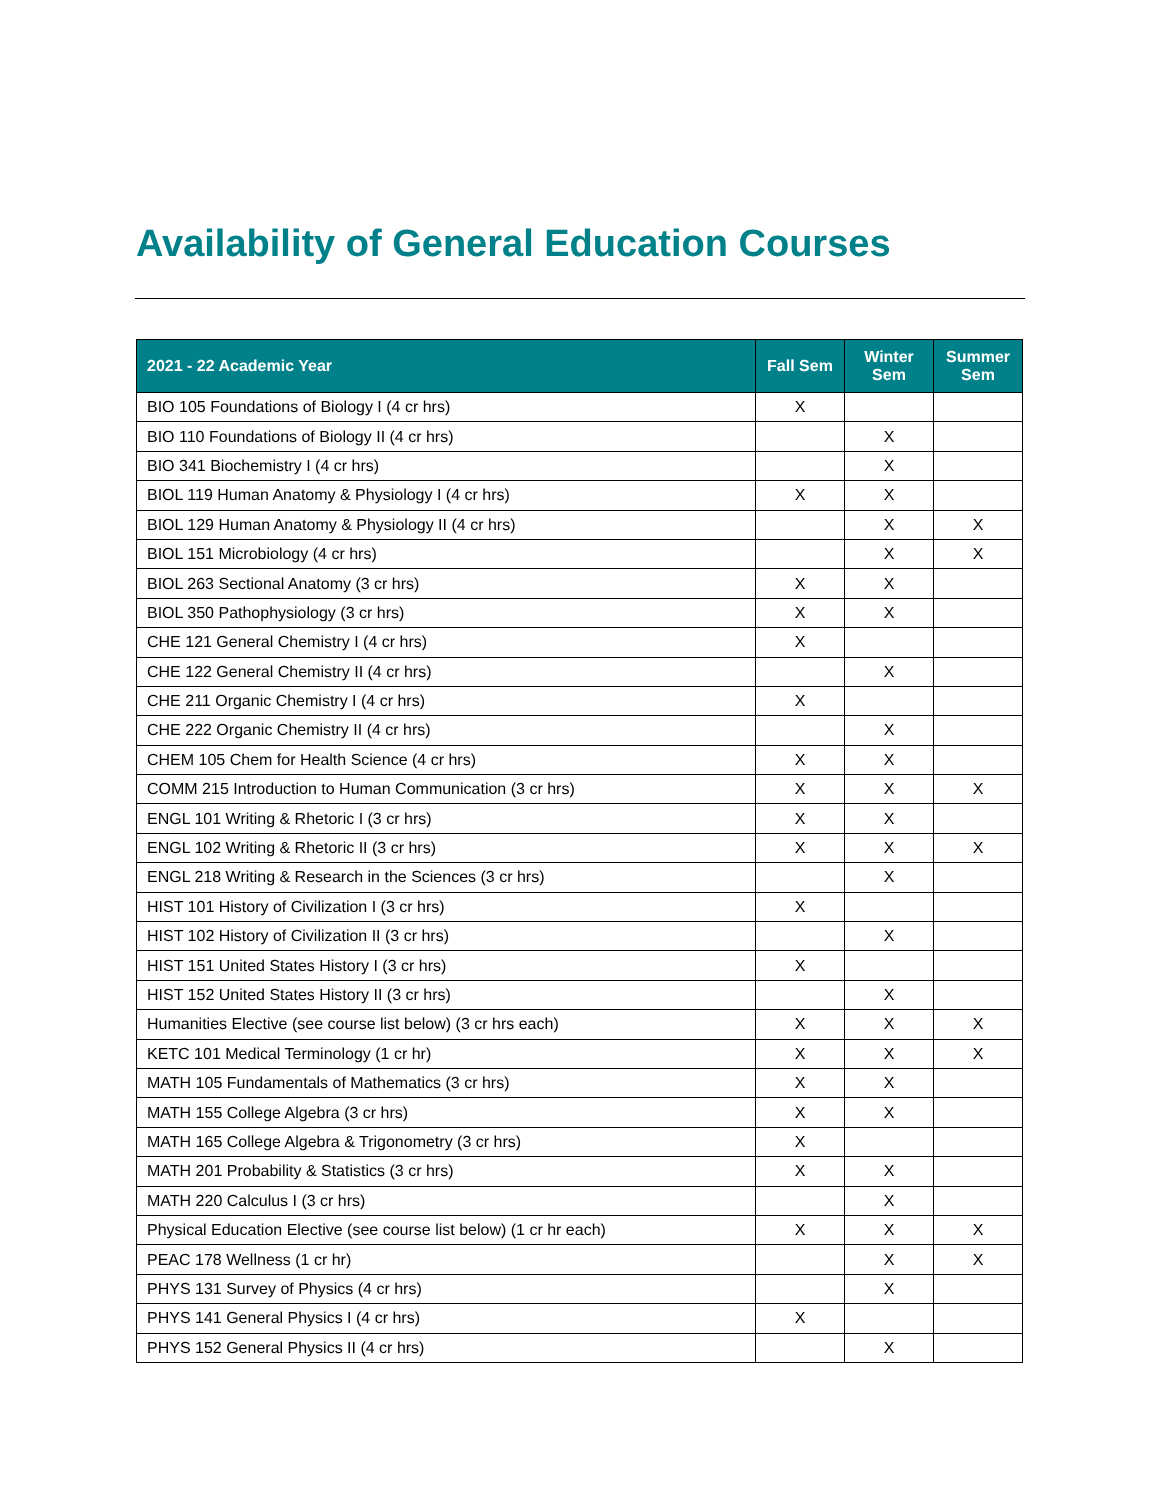Availability of General Education Courses
| 2021 - 22 Academic Year | Fall Sem | Winter Sem | Summer Sem |
| --- | --- | --- | --- |
| BIO 105 Foundations of Biology I (4 cr hrs) | X | | |
| BIO 110 Foundations of Biology II (4 cr hrs) | | X | |
| BIO 341 Biochemistry I (4 cr hrs) | | X | |
| BIOL 119 Human Anatomy & Physiology I (4 cr hrs) | X | X | |
| BIOL 129 Human Anatomy & Physiology II (4 cr hrs) | | X | X |
| BIOL 151 Microbiology (4 cr hrs) | | X | X |
| BIOL 263 Sectional Anatomy (3 cr hrs) | X | X | |
| BIOL 350 Pathophysiology (3 cr hrs) | X | X | |
| CHE 121 General Chemistry I (4 cr hrs) | X | | |
| CHE 122 General Chemistry II (4 cr hrs) | | X | |
| CHE 211 Organic Chemistry I (4 cr hrs) | X | | |
| CHE 222 Organic Chemistry II (4 cr hrs) | | X | |
| CHEM 105 Chem for Health Science (4 cr hrs) | X | X | |
| COMM 215 Introduction to Human Communication (3 cr hrs) | X | X | X |
| ENGL 101 Writing & Rhetoric I (3 cr hrs) | X | X | |
| ENGL 102 Writing & Rhetoric II (3 cr hrs) | X | X | X |
| ENGL 218 Writing & Research in the Sciences (3 cr hrs) | | X | |
| HIST 101 History of Civilization I (3 cr hrs) | X | | |
| HIST 102 History of Civilization II (3 cr hrs) | | X | |
| HIST 151 United States History I (3 cr hrs) | X | | |
| HIST 152 United States History II (3 cr hrs) | | X | |
| Humanities Elective (see course list below) (3 cr hrs each) | X | X | X |
| KETC 101 Medical Terminology (1 cr hr) | X | X | X |
| MATH 105 Fundamentals of Mathematics (3 cr hrs) | X | X | |
| MATH 155 College Algebra (3 cr hrs) | X | X | |
| MATH 165 College Algebra & Trigonometry (3 cr hrs) | X | | |
| MATH 201 Probability & Statistics (3 cr hrs) | X | X | |
| MATH 220 Calculus I (3 cr hrs) | | X | |
| Physical Education Elective (see course list below) (1 cr hr each) | X | X | X |
| PEAC 178 Wellness (1 cr hr) | | X | X |
| PHYS 131 Survey of Physics (4 cr hrs) | | X | |
| PHYS 141 General Physics I (4 cr hrs) | X | | |
| PHYS 152 General Physics II (4 cr hrs) | | X | |